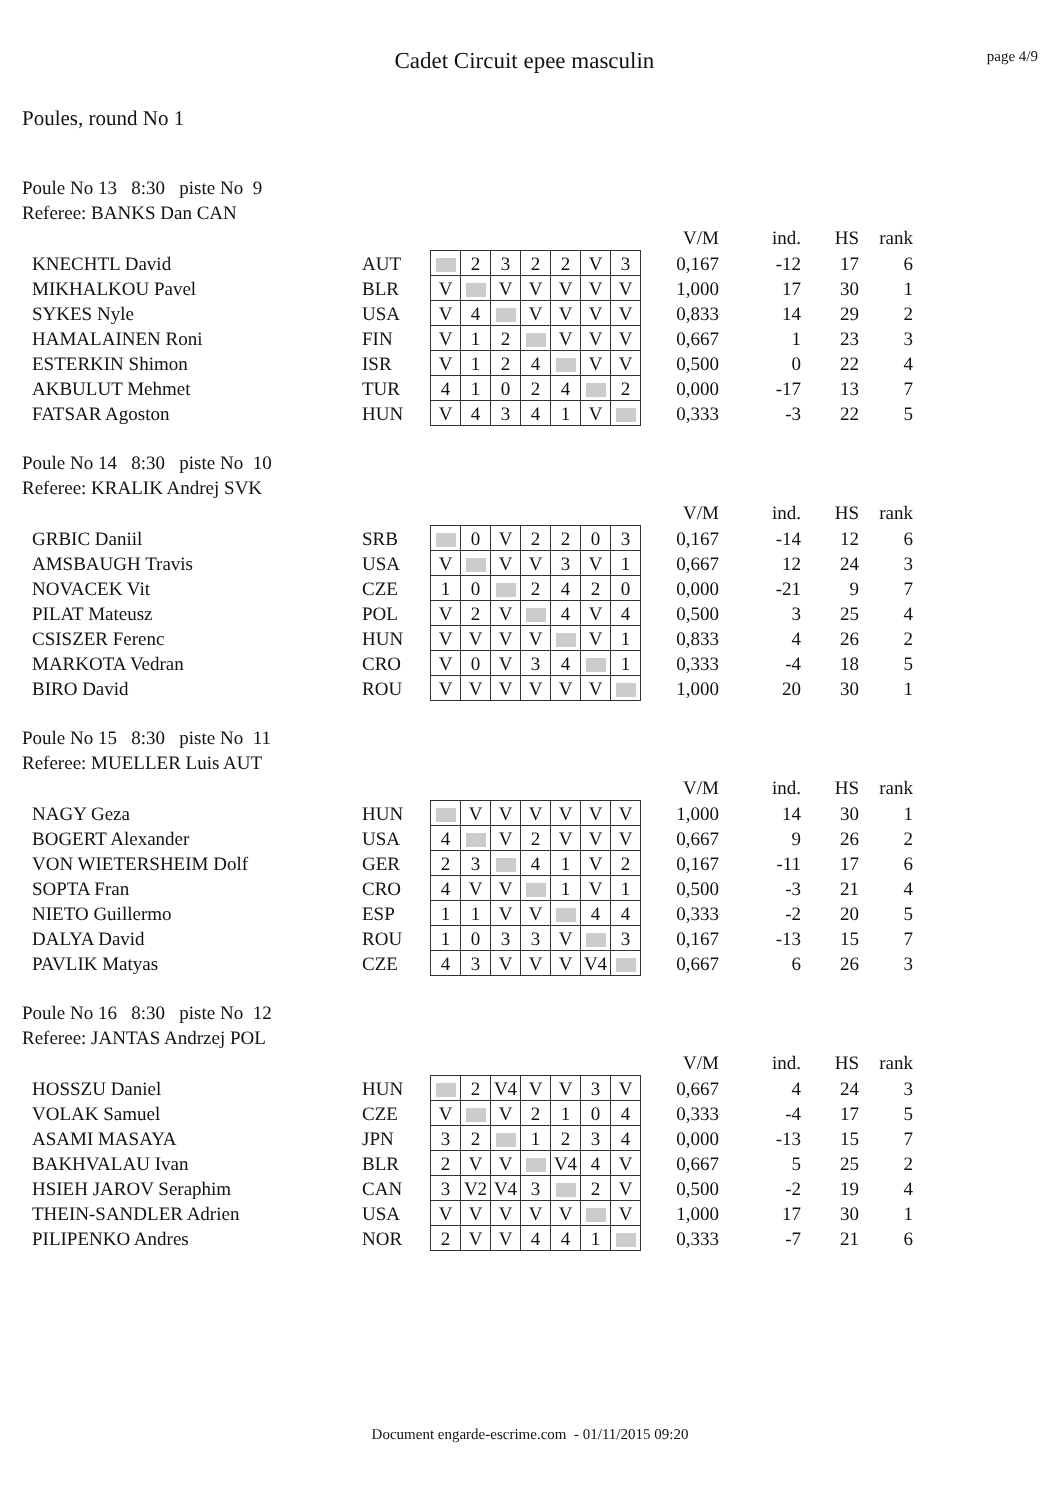Cadet Circuit epee masculin
page 4/9
Poules, round No 1
Poule No 13 8:30 piste No 9
Referee: BANKS Dan CAN
| | | | | | | | | | | V/M | ind. | HS | rank |
| KNECHTL David | AUT | | 2 | 3 | 2 | 2 | V | 3 | | 0,167 | -12 | 17 | 6 |
| MIKHALKOU Pavel | BLR | V | | V | V | V | V | V | | 1,000 | 17 | 30 | 1 |
| SYKES Nyle | USA | V | 4 | | V | V | V | V | | 0,833 | 14 | 29 | 2 |
| HAMALAINEN Roni | FIN | V | 1 | 2 | | V | V | V | | 0,667 | 1 | 23 | 3 |
| ESTERKIN Shimon | ISR | V | 1 | 2 | 4 | | V | V | | 0,500 | 0 | 22 | 4 |
| AKBULUT Mehmet | TUR | 4 | 1 | 0 | 2 | 4 | | 2 | | 0,000 | -17 | 13 | 7 |
| FATSAR Agoston | HUN | V | 4 | 3 | 4 | 1 | V | | | 0,333 | -3 | 22 | 5 |
Poule No 14 8:30 piste No 10
Referee: KRALIK Andrej SVK
| | | | | | | | | | | V/M | ind. | HS | rank |
| GRBIC Daniil | SRB | | 0 | V | 2 | 2 | 0 | 3 | | 0,167 | -14 | 12 | 6 |
| AMSBAUGH Travis | USA | V | | V | V | 3 | V | 1 | | 0,667 | 12 | 24 | 3 |
| NOVACEK Vit | CZE | 1 | 0 | | 2 | 4 | 2 | 0 | | 0,000 | -21 | 9 | 7 |
| PILAT Mateusz | POL | V | 2 | V | | 4 | V | 4 | | 0,500 | 3 | 25 | 4 |
| CSISZER Ferenc | HUN | V | V | V | V | | V | 1 | | 0,833 | 4 | 26 | 2 |
| MARKOTA Vedran | CRO | V | 0 | V | 3 | 4 | | 1 | | 0,333 | -4 | 18 | 5 |
| BIRO David | ROU | V | V | V | V | V | V | | | 1,000 | 20 | 30 | 1 |
Poule No 15 8:30 piste No 11
Referee: MUELLER Luis AUT
| | | | | | | | | | | V/M | ind. | HS | rank |
| NAGY Geza | HUN | | V | V | V | V | V | V | | 1,000 | 14 | 30 | 1 |
| BOGERT Alexander | USA | 4 | | V | 2 | V | V | V | | 0,667 | 9 | 26 | 2 |
| VON WIETERSHEIM Dolf | GER | 2 | 3 | | 4 | 1 | V | 2 | | 0,167 | -11 | 17 | 6 |
| SOPTA Fran | CRO | 4 | V | V | | 1 | V | 1 | | 0,500 | -3 | 21 | 4 |
| NIETO Guillermo | ESP | 1 | 1 | V | V | | 4 | 4 | | 0,333 | -2 | 20 | 5 |
| DALYA David | ROU | 1 | 0 | 3 | 3 | V | | 3 | | 0,167 | -13 | 15 | 7 |
| PAVLIK Matyas | CZE | 4 | 3 | V | V | V | V4 | | | 0,667 | 6 | 26 | 3 |
Poule No 16 8:30 piste No 12
Referee: JANTAS Andrzej POL
| | | | | | | | | | | V/M | ind. | HS | rank |
| HOSSZU Daniel | HUN | | 2 | V4 | V | V | 3 | V | | 0,667 | 4 | 24 | 3 |
| VOLAK Samuel | CZE | V | | V | 2 | 1 | 0 | 4 | | 0,333 | -4 | 17 | 5 |
| ASAMI MASAYA | JPN | 3 | 2 | | 1 | 2 | 3 | 4 | | 0,000 | -13 | 15 | 7 |
| BAKHVALAU Ivan | BLR | 2 | V | V | | V4 | 4 | V | | 0,667 | 5 | 25 | 2 |
| HSIEH JAROV Seraphim | CAN | 3 | V2 | V4 | 3 | | 2 | V | | 0,500 | -2 | 19 | 4 |
| THEIN-SANDLER Adrien | USA | V | V | V | V | V | | V | | 1,000 | 17 | 30 | 1 |
| PILIPENKO Andres | NOR | 2 | V | V | 4 | 4 | 1 | | | 0,333 | -7 | 21 | 6 |
Document engarde-escrime.com - 01/11/2015 09:20